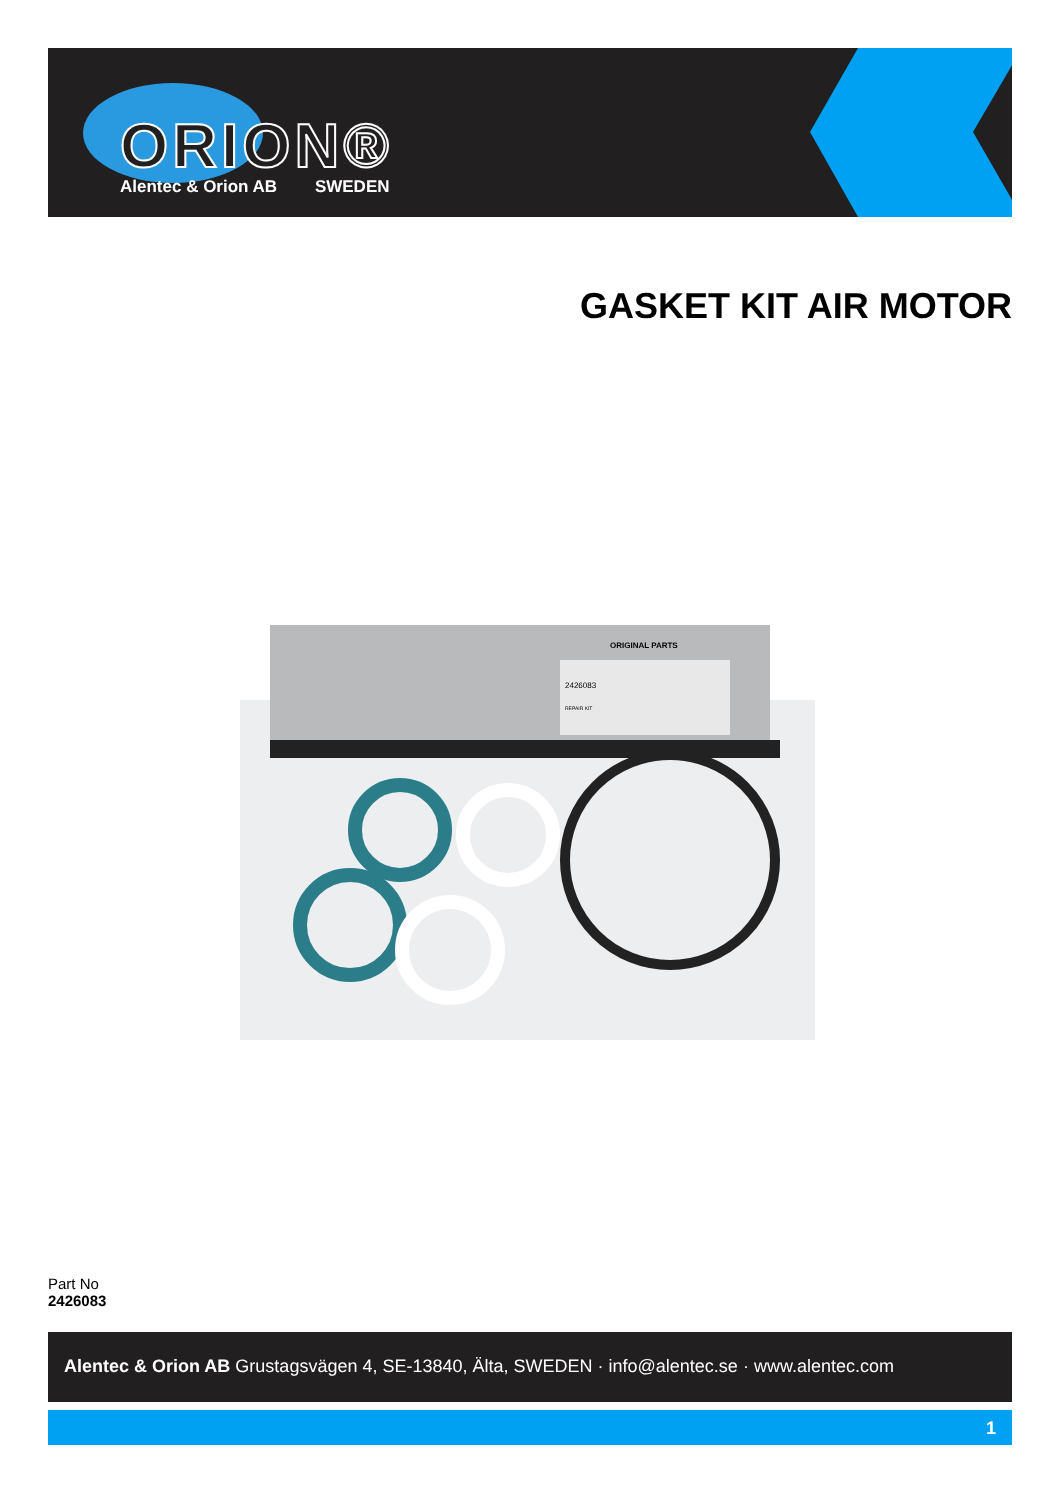ORION®
Alentec & Orion AB SWEDEN
GASKET KIT AIR MOTOR
ORIGINAL PARTS
2426083
REPAIR KIT
Part No
2426083
Alentec & Orion AB Grustagsvägen 4, SE-13840, Älta, SWEDEN · info@alentec.se · www.alentec.com
1